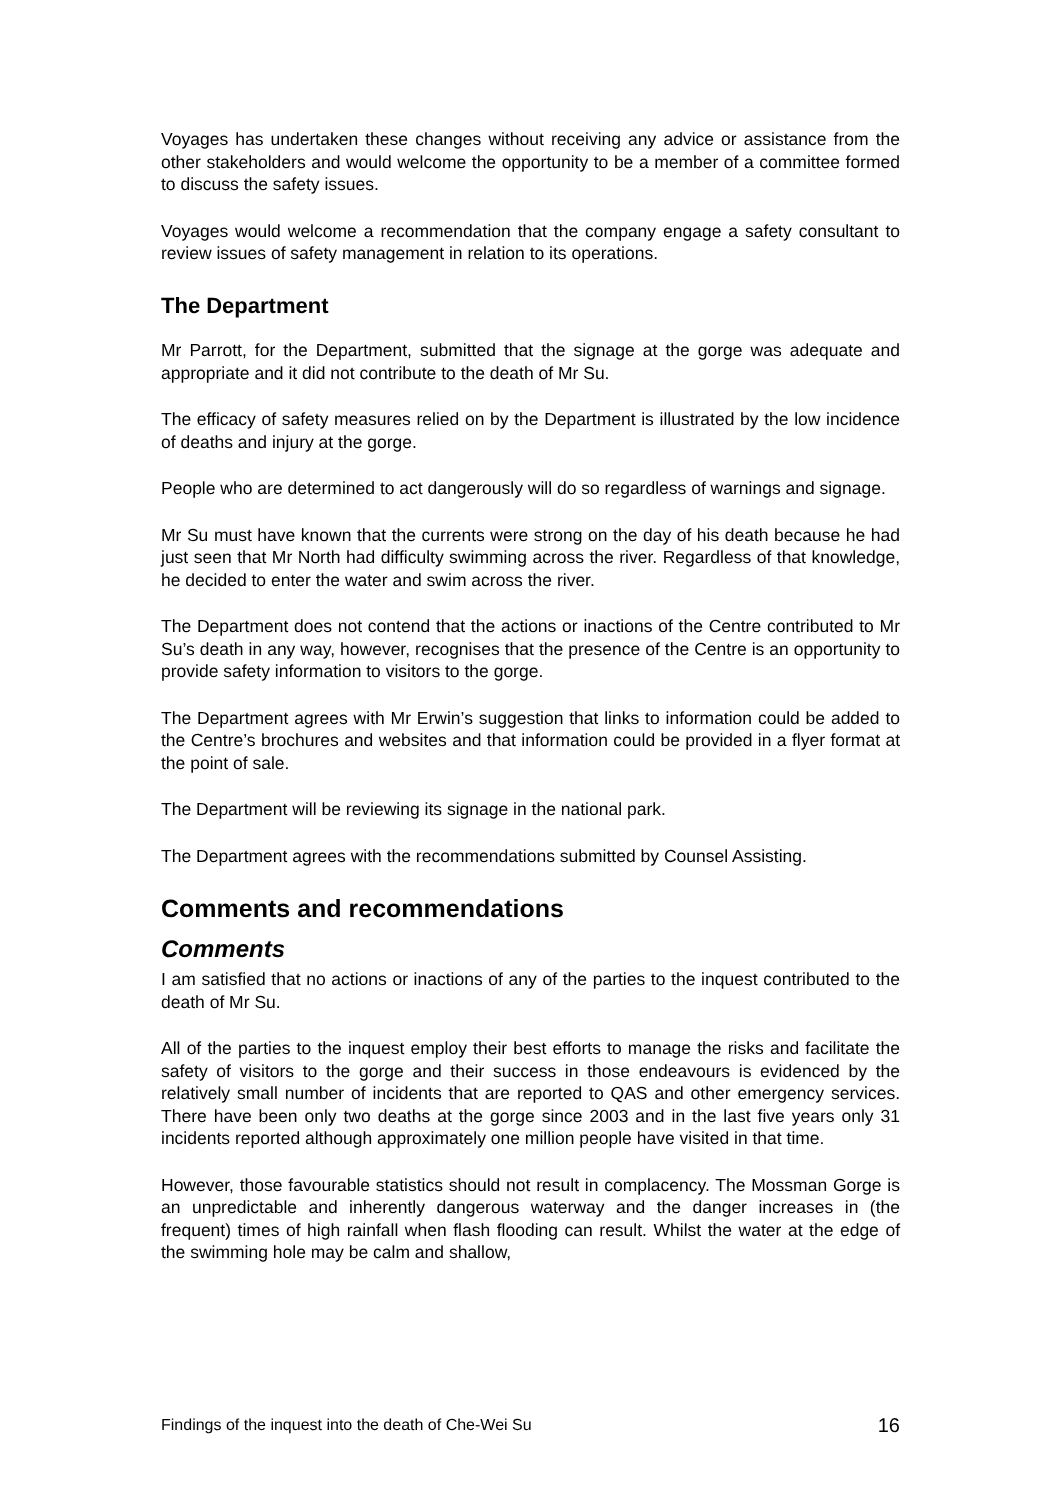Voyages has undertaken these changes without receiving any advice or assistance from the other stakeholders and would welcome the opportunity to be a member of a committee formed to discuss the safety issues.
Voyages would welcome a recommendation that the company engage a safety consultant to review issues of safety management in relation to its operations.
The Department
Mr Parrott, for the Department, submitted that the signage at the gorge was adequate and appropriate and it did not contribute to the death of Mr Su.
The efficacy of safety measures relied on by the Department is illustrated by the low incidence of deaths and injury at the gorge.
People who are determined to act dangerously will do so regardless of warnings and signage.
Mr Su must have known that the currents were strong on the day of his death because he had just seen that Mr North had difficulty swimming across the river. Regardless of that knowledge, he decided to enter the water and swim across the river.
The Department does not contend that the actions or inactions of the Centre contributed to Mr Su’s death in any way, however, recognises that the presence of the Centre is an opportunity to provide safety information to visitors to the gorge.
The Department agrees with Mr Erwin’s suggestion that links to information could be added to the Centre’s brochures and websites and that information could be provided in a flyer format at the point of sale.
The Department will be reviewing its signage in the national park.
The Department agrees with the recommendations submitted by Counsel Assisting.
Comments and recommendations
Comments
I am satisfied that no actions or inactions of any of the parties to the inquest contributed to the death of Mr Su.
All of the parties to the inquest employ their best efforts to manage the risks and facilitate the safety of visitors to the gorge and their success in those endeavours is evidenced by the relatively small number of incidents that are reported to QAS and other emergency services. There have been only two deaths at the gorge since 2003 and in the last five years only 31 incidents reported although approximately one million people have visited in that time.
However, those favourable statistics should not result in complacency. The Mossman Gorge is an unpredictable and inherently dangerous waterway and the danger increases in (the frequent) times of high rainfall when flash flooding can result. Whilst the water at the edge of the swimming hole may be calm and shallow,
Findings of the inquest into the death of Che-Wei Su 16